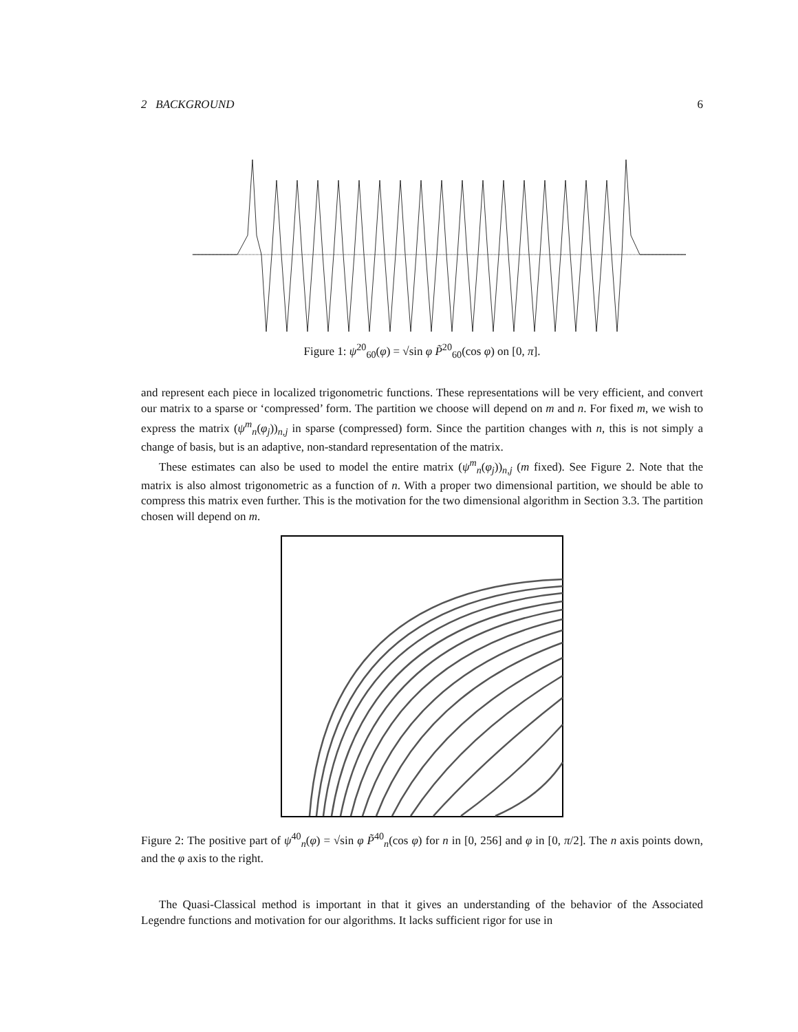2 BACKGROUND 6
Figure 1: ψ<sup>20</sup><sub>60</sub>(φ) = √sin φ P̃<sup>20</sup><sub>60</sub>(cos φ) on [0, π].
and represent each piece in localized trigonometric functions. These representations will be very efficient, and convert our matrix to a sparse or ‘compressed’ form. The partition we choose will depend on m and n. For fixed m, we wish to express the matrix (ψ<sup>m</sup><sub>n</sub>(φ<sub>j</sub>))<sub>n,j</sub> in sparse (compressed) form. Since the partition changes with n, this is not simply a change of basis, but is an adaptive, non-standard representation of the matrix.
These estimates can also be used to model the entire matrix (ψ<sup>m</sup><sub>n</sub>(φ<sub>j</sub>))<sub>n,j</sub> (m fixed). See Figure 2. Note that the matrix is also almost trigonometric as a function of n. With a proper two dimensional partition, we should be able to compress this matrix even further. This is the motivation for the two dimensional algorithm in Section 3.3. The partition chosen will depend on m.
Figure 2: The positive part of ψ<sup>40</sup><sub>n</sub>(φ) = √sin φ P̃<sup>40</sup><sub>n</sub>(cos φ) for n in [0, 256] and φ in [0, π/2]. The n axis points down, and the φ axis to the right.
The Quasi-Classical method is important in that it gives an understanding of the behavior of the Associated Legendre functions and motivation for our algorithms. It lacks sufficient rigor for use in